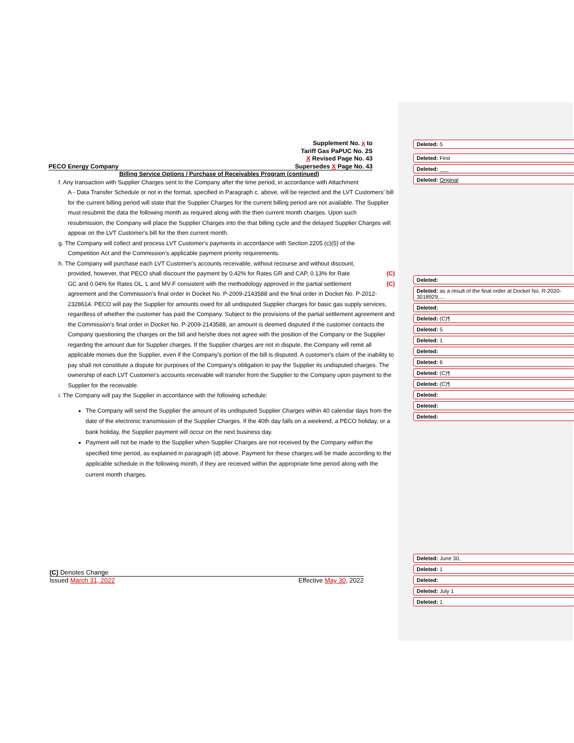Supplement No. x to
Tariff Gas PaPUC No. 2S
X Revised Page No. 43
PECO Energy Company Supersedes X Page No. 43
Billing Service Options / Purchase of Receivables Program (continued)
f. Any transaction with Supplier Charges sent to the Company after the time period, in accordance with Attachment
A - Data Transfer Schedule or not in the format, specified in Paragraph c. above, will be rejected and the LVT Customers' bill for the current billing period will state that the Supplier Charges for the current billing period are not available. The Supplier must resubmit the data the following month as required along with the then current month charges. Upon such resubmission, the Company will place the Supplier Charges into the that billing cycle and the delayed Supplier Charges will appear on the LVT Customer's bill for the then current month.
g. The Company will collect and process LVT Customer's payments in accordance with Section 2205 (c)(5) of the
Competition Act and the Commission's applicable payment priority requirements.
h. The Company will purchase each LVT Customer's accounts receivable, without recourse and without discount,
provided, however, that PECO shall discount the payment by 0.42% for Rates GR and CAP, 0.13% for Rate (C)
GC and 0.04% for Rates OL, L and MV-F consistent with the methodology approved in the partial settlement (C)
agreement and the Commission's final order in Docket No. P-2009-2143588 and the final order in Docket No. P-2012-2328614. PECO will pay the Supplier for amounts owed for all undisputed Supplier charges for basic gas supply services, regardless of whether the customer has paid the Company. Subject to the provisions of the partial settlement agreement and the Commission's final order in Docket No. P-2009-2143588, an amount is deemed disputed if the customer contacts the Company questioning the charges on the bill and he/she does not agree with the position of the Company or the Supplier regarding the amount due for Supplier charges. If the Supplier charges are not in dispute, the Company will remit all applicable monies due the Supplier, even if the Company's portion of the bill is disputed. A customer's claim of the inability to pay shall not constitute a dispute for purposes of the Company's obligation to pay the Supplier its undisputed charges. The ownership of each LVT Customer's accounts receivable will transfer from the Supplier to the Company upon payment to the Supplier for the receivable.
i. The Company will pay the Supplier in accordance with the following schedule:
The Company will send the Supplier the amount of its undisputed Supplier Charges within 40 calendar days from the date of the electronic transmission of the Supplier Charges. If the 40th day falls on a weekend, a PECO holiday, or a bank holiday, the Supplier payment will occur on the next business day.
Payment will not be made to the Supplier when Supplier Charges are not received by the Company within the specified time period, as explained in paragraph (d) above. Payment for these charges will be made according to the applicable schedule in the following month, if they are received within the appropriate time period along with the current month charges.
(C) Denotes Change
Issued March 31, 2022 Effective May 30, 2022
Deleted: 5
Deleted: First
Deleted: ___
Deleted: Original
Deleted:
Deleted: as a result of the final order at Docket No. R-2020-3018929,…
Deleted:
Deleted: (C)¶
Deleted: 5
Deleted: 1
Deleted:
Deleted: 6
Deleted: (C)¶
Deleted: (C)¶
Deleted:
Deleted:
Deleted:
Deleted: June 30,
Deleted: 1
Deleted:
Deleted: July 1
Deleted: 1